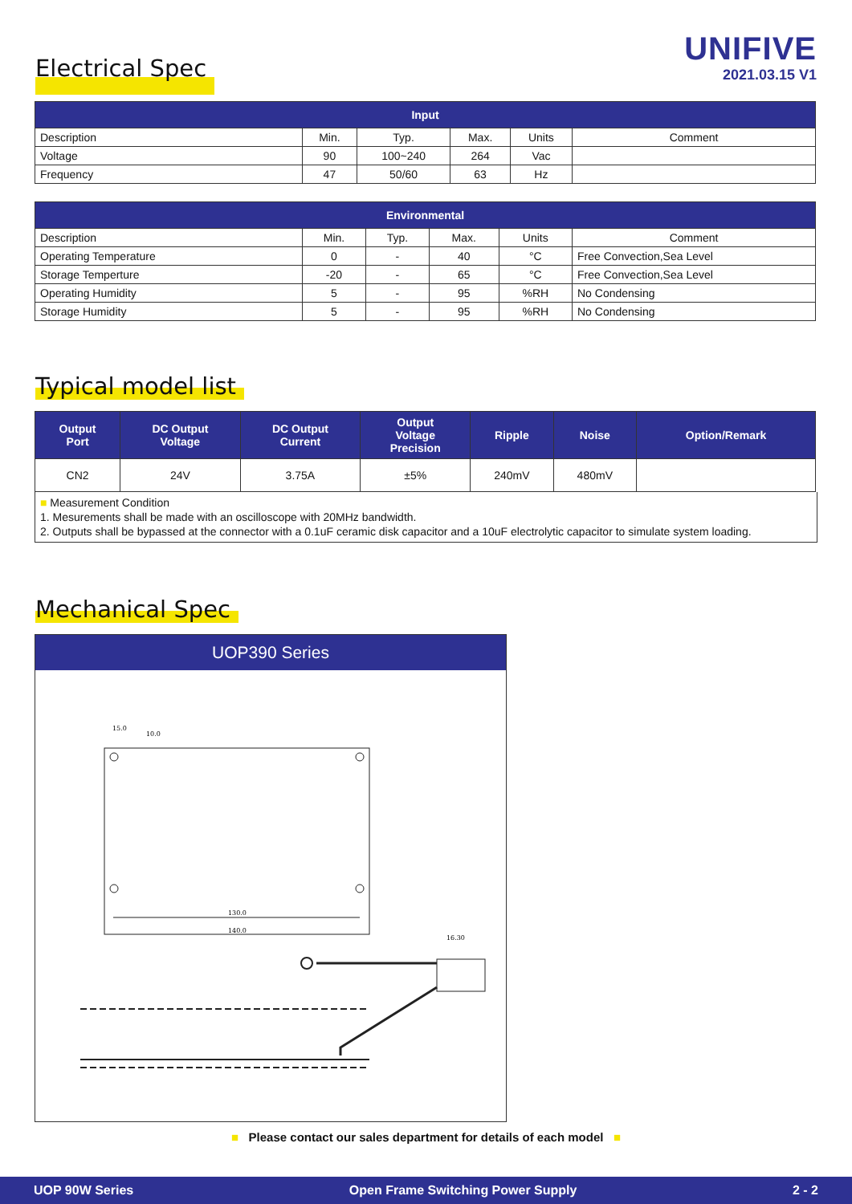Electrical Spec
UNIFIVE
2021.03.15 V1
| Input | | | | | |
| --- | --- | --- | --- | --- | --- |
| Description | Min. | Typ. | Max. | Units | Comment |
| Voltage | 90 | 100~240 | 264 | Vac | |
| Frequency | 47 | 50/60 | 63 | Hz | |
| Environmental | | | | | |
| --- | --- | --- | --- | --- | --- |
| Description | Min. | Typ. | Max. | Units | Comment |
| Operating Temperature | 0 | - | 40 | °C | Free Convection,Sea Level |
| Storage Temperture | -20 | - | 65 | °C | Free Convection,Sea Level |
| Operating Humidity | 5 | - | 95 | %RH | No Condensing |
| Storage Humidity | 5 | - | 95 | %RH | No Condensing |
Typical model list
| Output Port | DC Output Voltage | DC Output Current | Output Voltage Precision | Ripple | Noise | Option/Remark |
| --- | --- | --- | --- | --- | --- | --- |
| CN2 | 24V | 3.75A | ±5% | 240mV | 480mV | |
■ Measurement Condition
1. Mesurements shall be made with an oscilloscope with 20MHz bandwidth.
2. Outputs shall be bypassed at the connector with a 0.1uF ceramic disk capacitor and a 10uF electrolytic capacitor to simulate system loading.
Mechanical Spec
UOP390 Series
15.0
10.0
130.0
140.0
16.30
■ Please contact our sales department for details of each model ■
UOP 90W Series Open Frame Switching Power Supply 2 - 2